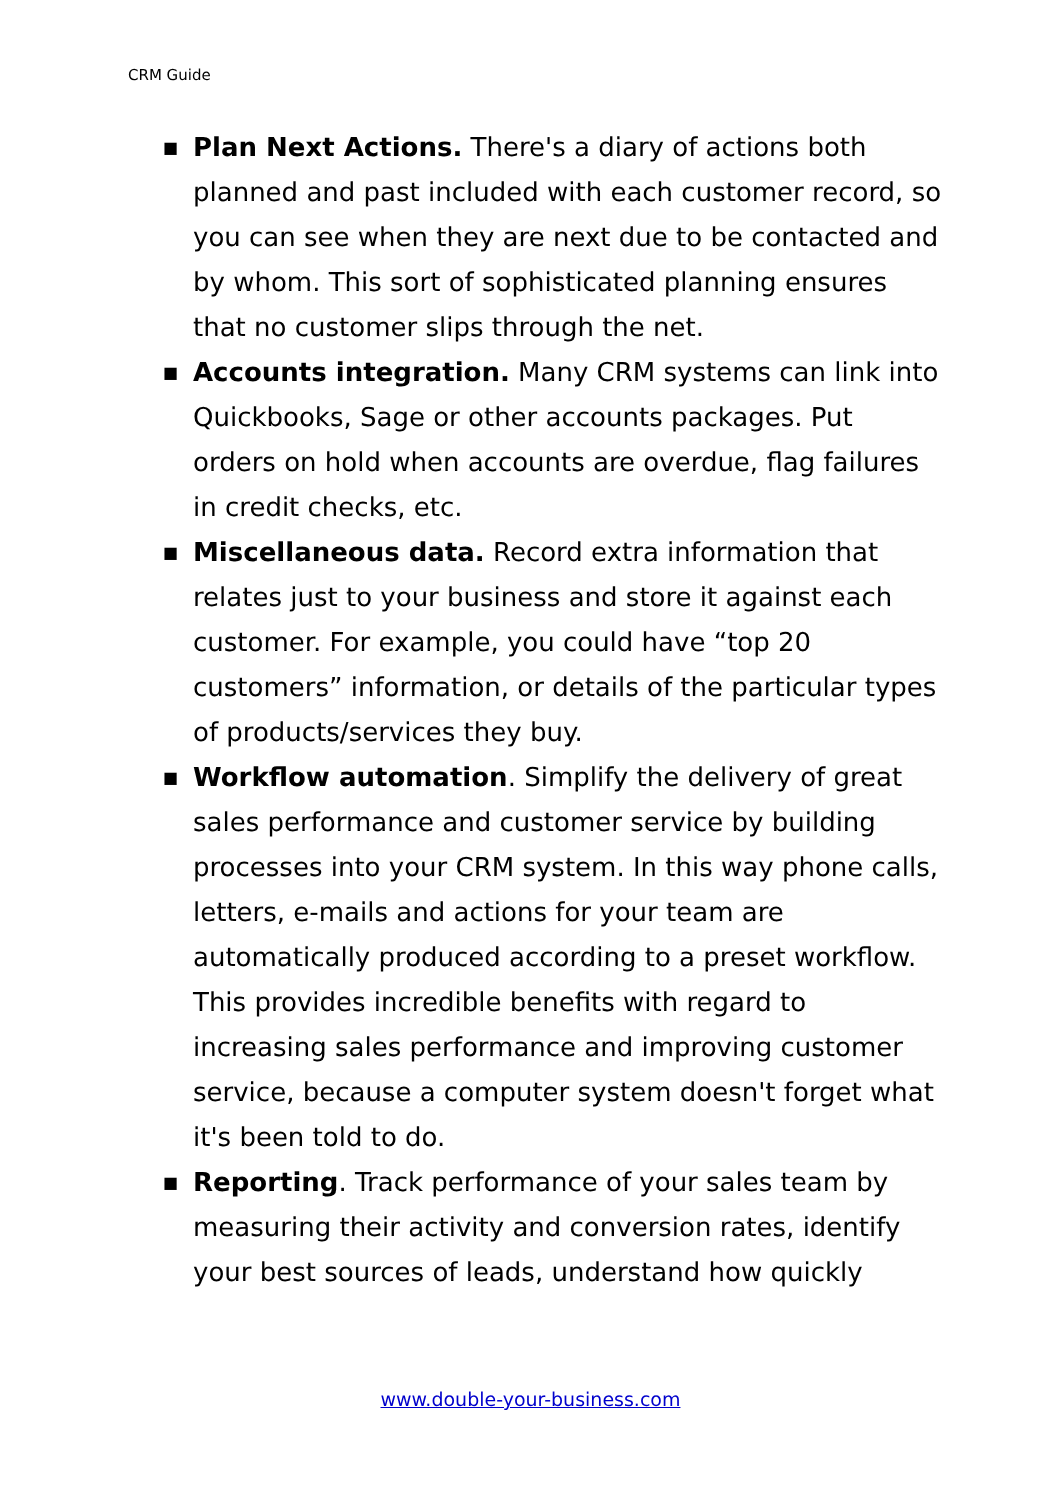CRM Guide
■ Plan Next Actions. There's a diary of actions both planned and past included with each customer record, so you can see when they are next due to be contacted and by whom. This sort of sophisticated planning ensures that no customer slips through the net.
■ Accounts integration. Many CRM systems can link into Quickbooks, Sage or other accounts packages. Put orders on hold when accounts are overdue, flag failures in credit checks, etc.
■ Miscellaneous data. Record extra information that relates just to your business and store it against each customer. For example, you could have “top 20 customers” information, or details of the particular types of products/services they buy.
■ Workflow automation. Simplify the delivery of great sales performance and customer service by building processes into your CRM system. In this way phone calls, letters, e-mails and actions for your team are automatically produced according to a preset workflow. This provides incredible benefits with regard to increasing sales performance and improving customer service, because a computer system doesn't forget what it's been told to do.
■ Reporting. Track performance of your sales team by measuring their activity and conversion rates, identify your best sources of leads, understand how quickly
www.double-your-business.com